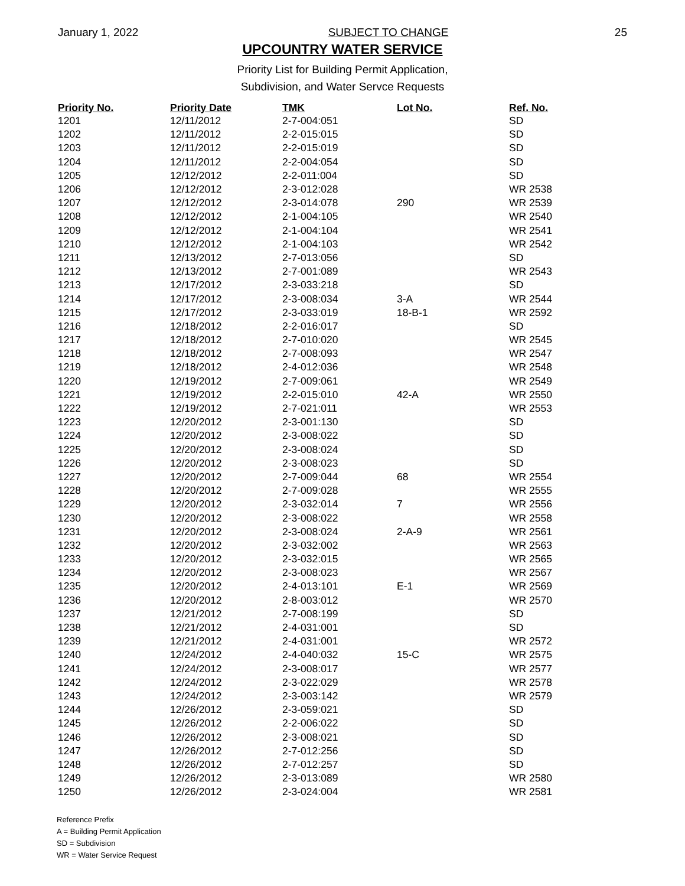January 1, 2022 SUBJECT TO CHANGE 25
UPCOUNTRY WATER SERVICE
Priority List for Building Permit Application,
Subdivision, and Water Servce Requests
| Priority No. | Priority Date | TMK | Lot No. | Ref. No. |
| --- | --- | --- | --- | --- |
| 1201 | 12/11/2012 | 2-7-004:051 | | SD |
| 1202 | 12/11/2012 | 2-2-015:015 | | SD |
| 1203 | 12/11/2012 | 2-2-015:019 | | SD |
| 1204 | 12/11/2012 | 2-2-004:054 | | SD |
| 1205 | 12/12/2012 | 2-2-011:004 | | SD |
| 1206 | 12/12/2012 | 2-3-012:028 | | WR 2538 |
| 1207 | 12/12/2012 | 2-3-014:078 | 290 | WR 2539 |
| 1208 | 12/12/2012 | 2-1-004:105 | | WR 2540 |
| 1209 | 12/12/2012 | 2-1-004:104 | | WR 2541 |
| 1210 | 12/12/2012 | 2-1-004:103 | | WR 2542 |
| 1211 | 12/13/2012 | 2-7-013:056 | | SD |
| 1212 | 12/13/2012 | 2-7-001:089 | | WR 2543 |
| 1213 | 12/17/2012 | 2-3-033:218 | | SD |
| 1214 | 12/17/2012 | 2-3-008:034 | 3-A | WR 2544 |
| 1215 | 12/17/2012 | 2-3-033:019 | 18-B-1 | WR 2592 |
| 1216 | 12/18/2012 | 2-2-016:017 | | SD |
| 1217 | 12/18/2012 | 2-7-010:020 | | WR 2545 |
| 1218 | 12/18/2012 | 2-7-008:093 | | WR 2547 |
| 1219 | 12/18/2012 | 2-4-012:036 | | WR 2548 |
| 1220 | 12/19/2012 | 2-7-009:061 | | WR 2549 |
| 1221 | 12/19/2012 | 2-2-015:010 | 42-A | WR 2550 |
| 1222 | 12/19/2012 | 2-7-021:011 | | WR 2553 |
| 1223 | 12/20/2012 | 2-3-001:130 | | SD |
| 1224 | 12/20/2012 | 2-3-008:022 | | SD |
| 1225 | 12/20/2012 | 2-3-008:024 | | SD |
| 1226 | 12/20/2012 | 2-3-008:023 | | SD |
| 1227 | 12/20/2012 | 2-7-009:044 | 68 | WR 2554 |
| 1228 | 12/20/2012 | 2-7-009:028 | | WR 2555 |
| 1229 | 12/20/2012 | 2-3-032:014 | 7 | WR 2556 |
| 1230 | 12/20/2012 | 2-3-008:022 | | WR 2558 |
| 1231 | 12/20/2012 | 2-3-008:024 | 2-A-9 | WR 2561 |
| 1232 | 12/20/2012 | 2-3-032:002 | | WR 2563 |
| 1233 | 12/20/2012 | 2-3-032:015 | | WR 2565 |
| 1234 | 12/20/2012 | 2-3-008:023 | | WR 2567 |
| 1235 | 12/20/2012 | 2-4-013:101 | E-1 | WR 2569 |
| 1236 | 12/20/2012 | 2-8-003:012 | | WR 2570 |
| 1237 | 12/21/2012 | 2-7-008:199 | | SD |
| 1238 | 12/21/2012 | 2-4-031:001 | | SD |
| 1239 | 12/21/2012 | 2-4-031:001 | | WR 2572 |
| 1240 | 12/24/2012 | 2-4-040:032 | 15-C | WR 2575 |
| 1241 | 12/24/2012 | 2-3-008:017 | | WR 2577 |
| 1242 | 12/24/2012 | 2-3-022:029 | | WR 2578 |
| 1243 | 12/24/2012 | 2-3-003:142 | | WR 2579 |
| 1244 | 12/26/2012 | 2-3-059:021 | | SD |
| 1245 | 12/26/2012 | 2-2-006:022 | | SD |
| 1246 | 12/26/2012 | 2-3-008:021 | | SD |
| 1247 | 12/26/2012 | 2-7-012:256 | | SD |
| 1248 | 12/26/2012 | 2-7-012:257 | | SD |
| 1249 | 12/26/2012 | 2-3-013:089 | | WR 2580 |
| 1250 | 12/26/2012 | 2-3-024:004 | | WR 2581 |
Reference Prefix
A = Building Permit Application
SD = Subdivision
WR = Water Service Request